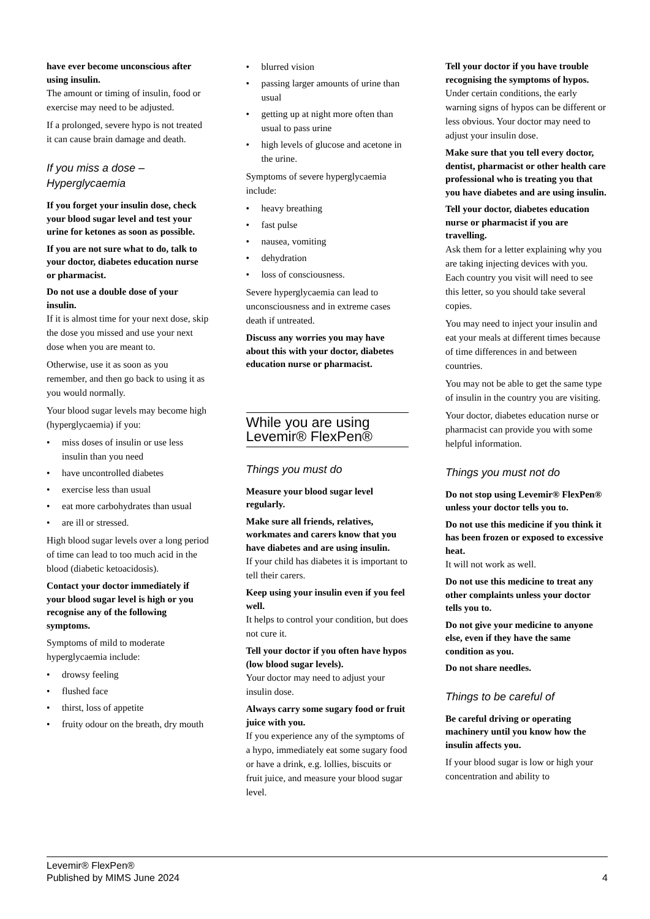have ever become unconscious after using insulin.
The amount or timing of insulin, food or exercise may need to be adjusted.
If a prolonged, severe hypo is not treated it can cause brain damage and death.
If you miss a dose – Hyperglycaemia
If you forget your insulin dose, check your blood sugar level and test your urine for ketones as soon as possible.
If you are not sure what to do, talk to your doctor, diabetes education nurse or pharmacist.
Do not use a double dose of your insulin.
If it is almost time for your next dose, skip the dose you missed and use your next dose when you are meant to.
Otherwise, use it as soon as you remember, and then go back to using it as you would normally.
Your blood sugar levels may become high (hyperglycaemia) if you:
• miss doses of insulin or use less insulin than you need
• have uncontrolled diabetes
• exercise less than usual
• eat more carbohydrates than usual
• are ill or stressed.
High blood sugar levels over a long period of time can lead to too much acid in the blood (diabetic ketoacidosis).
Contact your doctor immediately if your blood sugar level is high or you recognise any of the following symptoms.
Symptoms of mild to moderate hyperglycaemia include:
• drowsy feeling
• flushed face
• thirst, loss of appetite
• fruity odour on the breath, dry mouth
• blurred vision
• passing larger amounts of urine than usual
• getting up at night more often than usual to pass urine
• high levels of glucose and acetone in the urine.
Symptoms of severe hyperglycaemia include:
• heavy breathing
• fast pulse
• nausea, vomiting
• dehydration
• loss of consciousness.
Severe hyperglycaemia can lead to unconsciousness and in extreme cases death if untreated.
Discuss any worries you may have about this with your doctor, diabetes education nurse or pharmacist.
While you are using Levemir® FlexPen®
Things you must do
Measure your blood sugar level regularly.
Make sure all friends, relatives, workmates and carers know that you have diabetes and are using insulin.
If your child has diabetes it is important to tell their carers.
Keep using your insulin even if you feel well.
It helps to control your condition, but does not cure it.
Tell your doctor if you often have hypos (low blood sugar levels).
Your doctor may need to adjust your insulin dose.
Always carry some sugary food or fruit juice with you.
If you experience any of the symptoms of a hypo, immediately eat some sugary food or have a drink, e.g. lollies, biscuits or fruit juice, and measure your blood sugar level.
Tell your doctor if you have trouble recognising the symptoms of hypos.
Under certain conditions, the early warning signs of hypos can be different or less obvious. Your doctor may need to adjust your insulin dose.
Make sure that you tell every doctor, dentist, pharmacist or other health care professional who is treating you that you have diabetes and are using insulin.
Tell your doctor, diabetes education nurse or pharmacist if you are travelling.
Ask them for a letter explaining why you are taking injecting devices with you. Each country you visit will need to see this letter, so you should take several copies.
You may need to inject your insulin and eat your meals at different times because of time differences in and between countries.
You may not be able to get the same type of insulin in the country you are visiting.
Your doctor, diabetes education nurse or pharmacist can provide you with some helpful information.
Things you must not do
Do not stop using Levemir® FlexPen® unless your doctor tells you to.
Do not use this medicine if you think it has been frozen or exposed to excessive heat.
It will not work as well.
Do not use this medicine to treat any other complaints unless your doctor tells you to.
Do not give your medicine to anyone else, even if they have the same condition as you.
Do not share needles.
Things to be careful of
Be careful driving or operating machinery until you know how the insulin affects you.
If your blood sugar is low or high your concentration and ability to
Levemir® FlexPen®
Published by MIMS June 2024
4